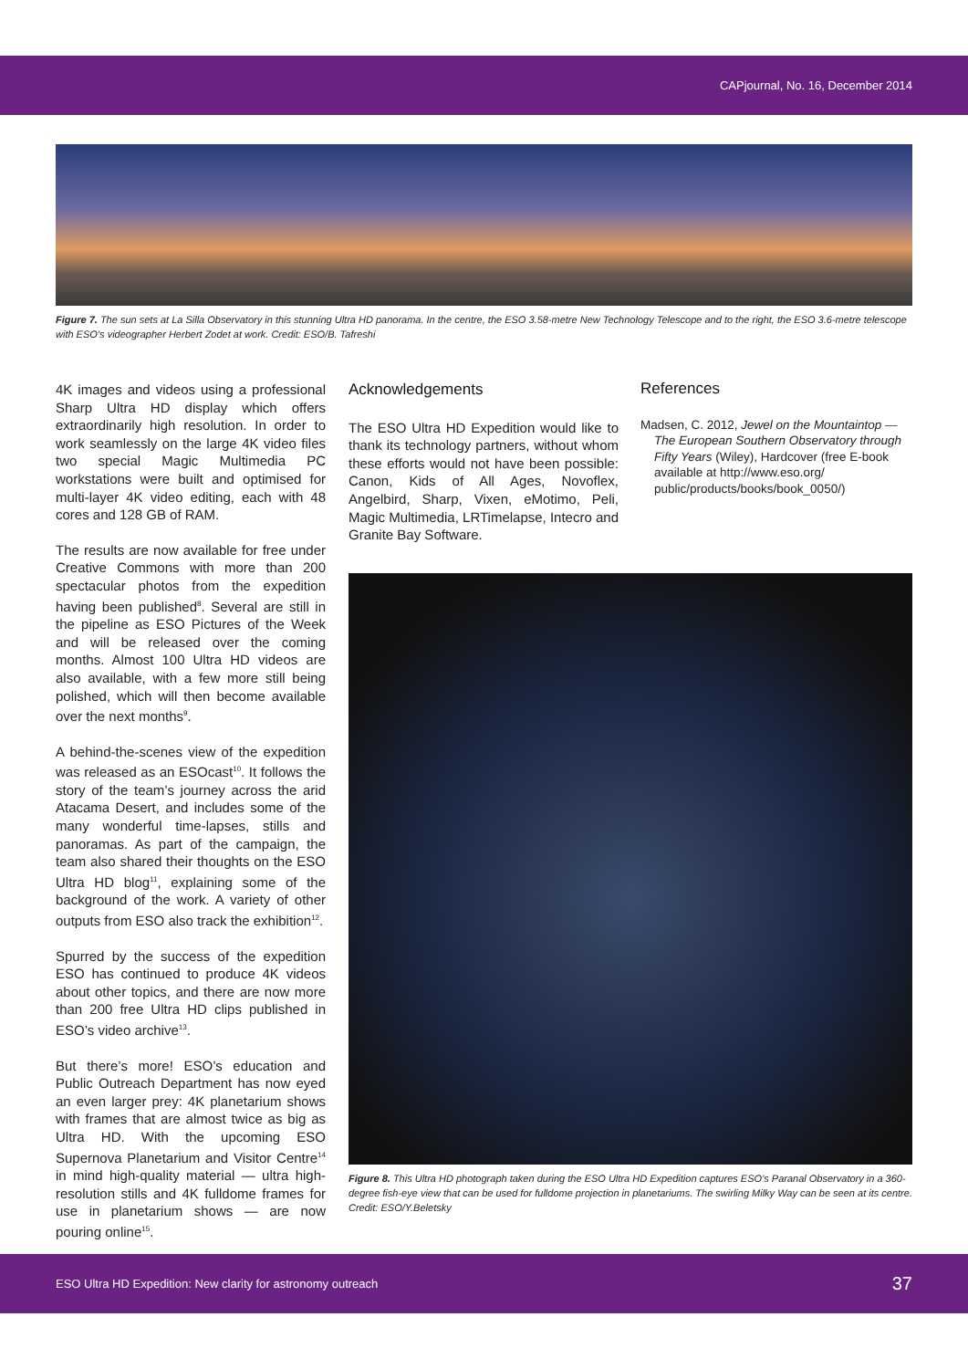CAPjournal, No. 16, December 2014
Figure 7. The sun sets at La Silla Observatory in this stunning Ultra HD panorama. In the centre, the ESO 3.58-metre New Technology Telescope and to the right, the ESO 3.6-metre telescope with ESO’s videographer Herbert Zodet at work. Credit: ESO/B. Tafreshi
4K images and videos using a professional Sharp Ultra HD display which offers extraordinarily high resolution. In order to work seamlessly on the large 4K video files two special Magic Multimedia PC workstations were built and optimised for multi-layer 4K video editing, each with 48 cores and 128 GB of RAM.
The results are now available for free under Creative Commons with more than 200 spectacular photos from the expedition having been published<sup>8</sup>. Several are still in the pipeline as ESO Pictures of the Week and will be released over the coming months. Almost 100 Ultra HD videos are also available, with a few more still being polished, which will then become available over the next months<sup>9</sup>.
A behind-the-scenes view of the expedition was released as an ESOcast<sup>10</sup>. It follows the story of the team’s journey across the arid Atacama Desert, and includes some of the many wonderful time-lapses, stills and panoramas. As part of the campaign, the team also shared their thoughts on the ESO Ultra HD blog<sup>11</sup>, explaining some of the background of the work. A variety of other outputs from ESO also track the exhibition<sup>12</sup>.
Spurred by the success of the expedition ESO has continued to produce 4K videos about other topics, and there are now more than 200 free Ultra HD clips published in ESO’s video archive<sup>13</sup>.
But there’s more! ESO’s education and Public Outreach Department has now eyed an even larger prey: 4K planetarium shows with frames that are almost twice as big as Ultra HD. With the upcoming ESO Supernova Planetarium and Visitor Centre<sup>14</sup> in mind high-quality material — ultra high-resolution stills and 4K fulldome frames for use in planetarium shows — are now pouring online<sup>15</sup>.
Acknowledgements
The ESO Ultra HD Expedition would like to thank its technology partners, without whom these efforts would not have been possible: Canon, Kids of All Ages, Novoflex, Angelbird, Sharp, Vixen, eMotimo, Peli, Magic Multimedia, LRTimelapse, Intecro and Granite Bay Software.
References
Madsen, C. 2012, Jewel on the Mountaintop — The European Southern Observatory through Fifty Years (Wiley), Hardcover (free E-book available at http://www.eso.org/ public/products/books/book_0050/)
Figure 8. This Ultra HD photograph taken during the ESO Ultra HD Expedition captures ESO’s Paranal Observatory in a 360-degree fish-eye view that can be used for fulldome projection in planetariums. The swirling Milky Way can be seen at its centre. Credit: ESO/Y.Beletsky
ESO Ultra HD Expedition: New clarity for astronomy outreach 37